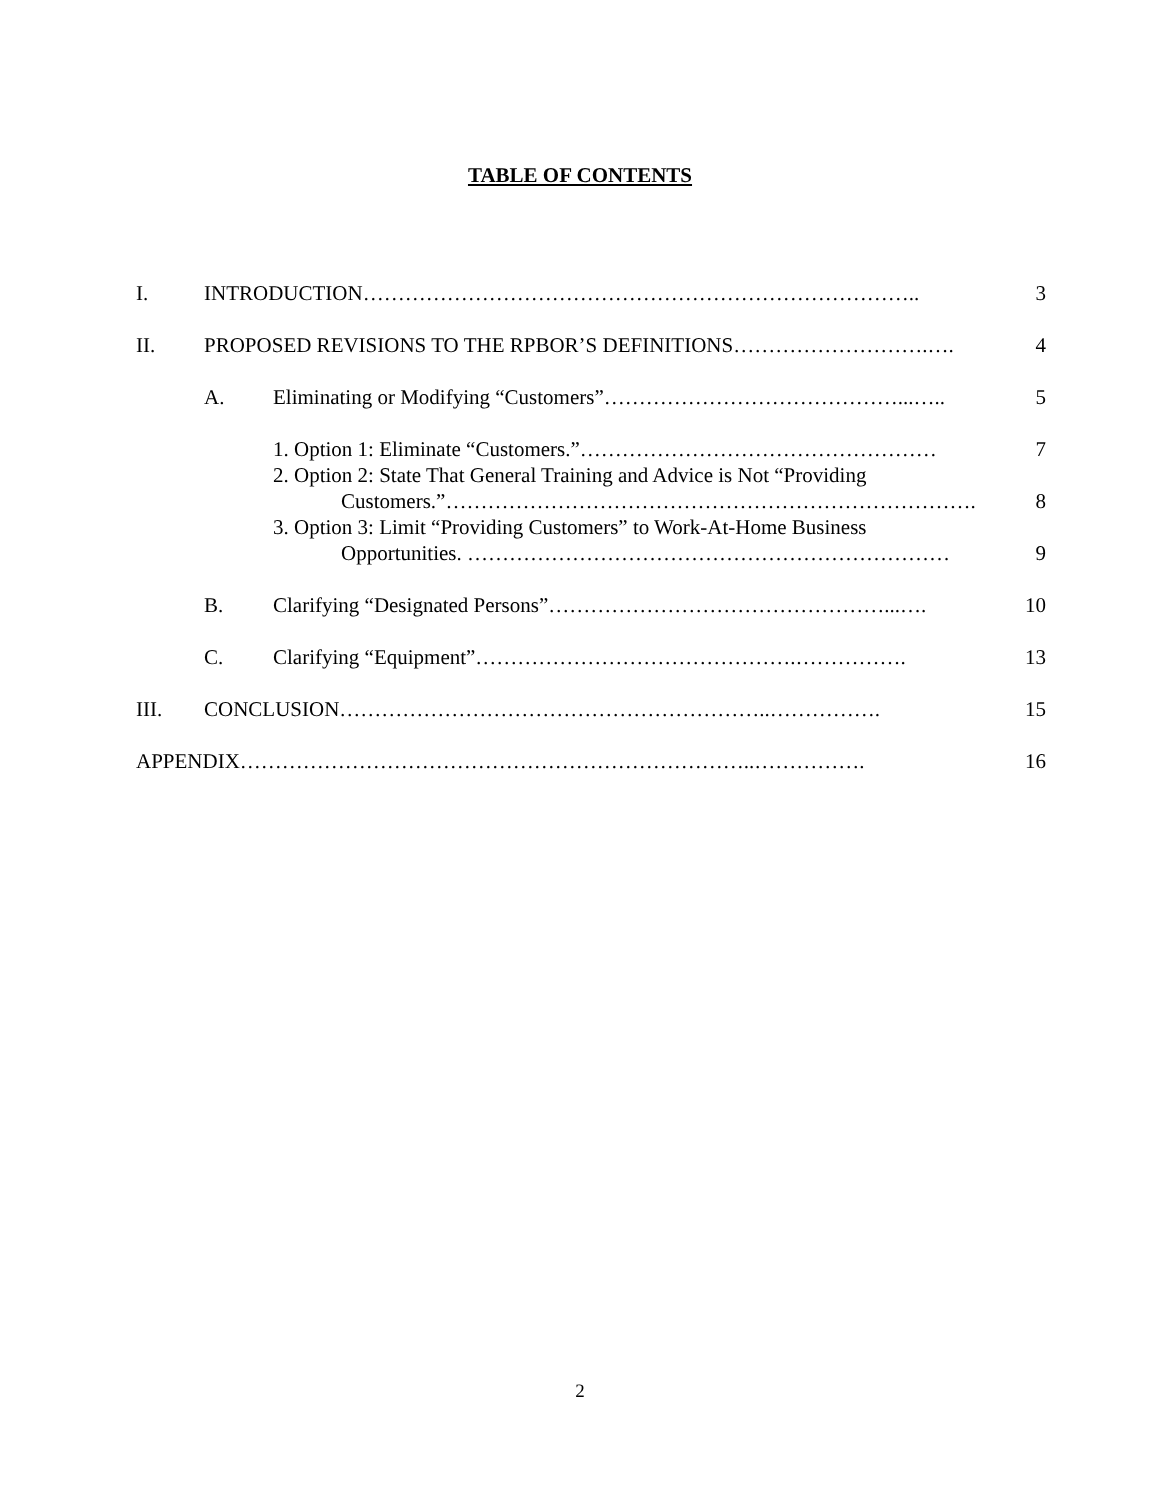TABLE OF CONTENTS
I. INTRODUCTION…………………………………………………………………….. 3
II. PROPOSED REVISIONS TO THE RPBOR’S DEFINITIONS……………………….…. 4
A. Eliminating or Modifying “Customers”……………………………………...….. 5
1. Option 1: Eliminate “Customers.”…………………………………………… 7
2. Option 2: State That General Training and Advice is Not “Providing
Customers.”…………………………………………………………………. 8
3. Option 3: Limit “Providing Customers” to Work-At-Home Business
Opportunities. …………………………………………………………… 9
B. Clarifying “Designated Persons”…………………………………………...…. 10
C. Clarifying “Equipment”……………………………………….……………. 13
III. CONCLUSION……………………………………………………..……………. 15
APPENDIX………………………………………………………………..……………. 16
2